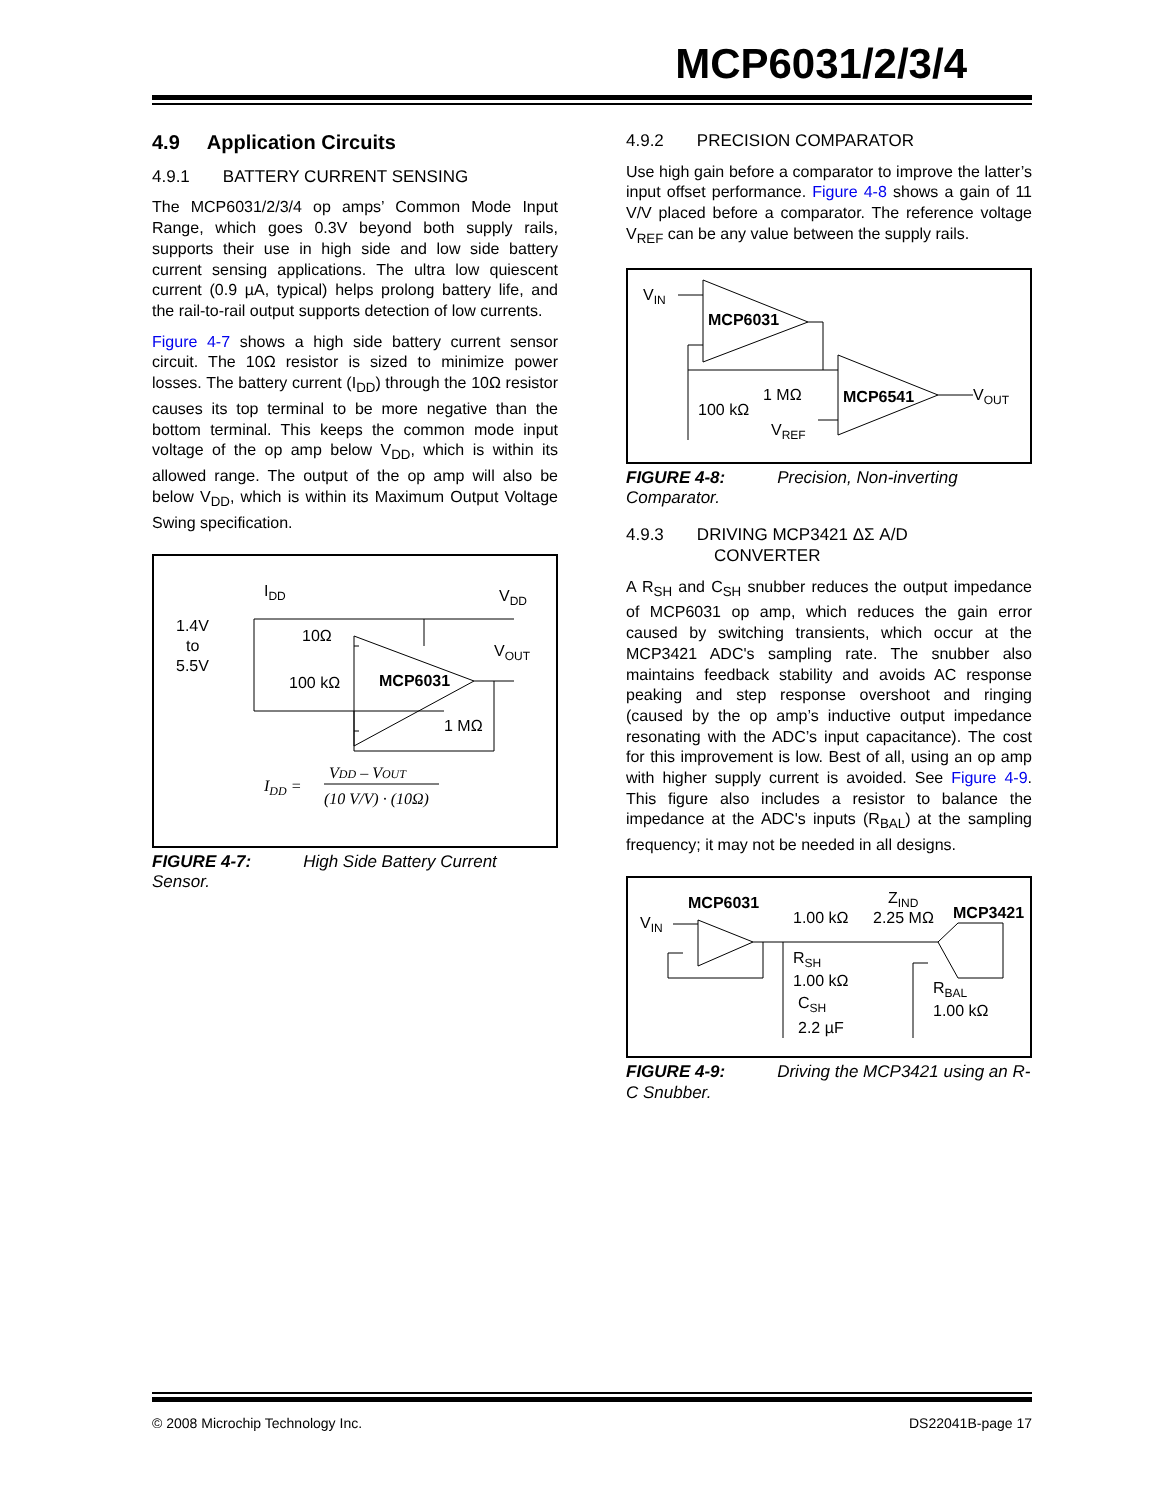MCP6031/2/3/4
4.9 Application Circuits
4.9.1 BATTERY CURRENT SENSING
The MCP6031/2/3/4 op amps’ Common Mode Input Range, which goes 0.3V beyond both supply rails, supports their use in high side and low side battery current sensing applications. The ultra low quiescent current (0.9 µA, typical) helps prolong battery life, and the rail-to-rail output supports detection of low currents.
Figure 4-7 shows a high side battery current sensor circuit. The 10Ω resistor is sized to minimize power losses. The battery current (I<sub>DD</sub>) through the 10Ω resistor causes its top terminal to be more negative than the bottom terminal. This keeps the common mode input voltage of the op amp below V<sub>DD</sub>, which is within its allowed range. The output of the op amp will also be below V<sub>DD</sub>, which is within its Maximum Output Voltage Swing specification.
IDD
VDD
1.4V
to
5.5V
10Ω
VOUT
100 kΩ
MCP6031
1 MΩ
IDD =
VDD – VOUT
(10 V/V) · (10Ω)
FIGURE 4-7: High Side Battery Current Sensor.
4.9.2 PRECISION COMPARATOR
Use high gain before a comparator to improve the latter’s input offset performance. Figure 4-8 shows a gain of 11 V/V placed before a comparator. The reference voltage V<sub>REF</sub> can be any value between the supply rails.
VIN
MCP6031
1 MΩ
100 kΩ
MCP6541
VOUT
VREF
FIGURE 4-8: Precision, Non-inverting Comparator.
4.9.3 DRIVING MCP3421 ΔΣ A/D
CONVERTER
A R<sub>SH</sub> and C<sub>SH</sub> snubber reduces the output impedance of MCP6031 op amp, which reduces the gain error caused by switching transients, which occur at the MCP3421 ADC's sampling rate. The snubber also maintains feedback stability and avoids AC response peaking and step response overshoot and ringing (caused by the op amp’s inductive output impedance resonating with the ADC’s input capacitance). The cost for this improvement is low. Best of all, using an op amp with higher supply current is avoided. See Figure 4-9. This figure also includes a resistor to balance the impedance at the ADC's inputs (R<sub>BAL</sub>) at the sampling frequency; it may not be needed in all designs.
MCP6031
ZIND
MCP3421
VIN
1.00 kΩ
2.25 MΩ
RSH
1.00 kΩ
CSH
2.2 µF
RBAL
1.00 kΩ
FIGURE 4-9: Driving the MCP3421 using an R-C Snubber.
© 2008 Microchip Technology Inc. DS22041B-page 17